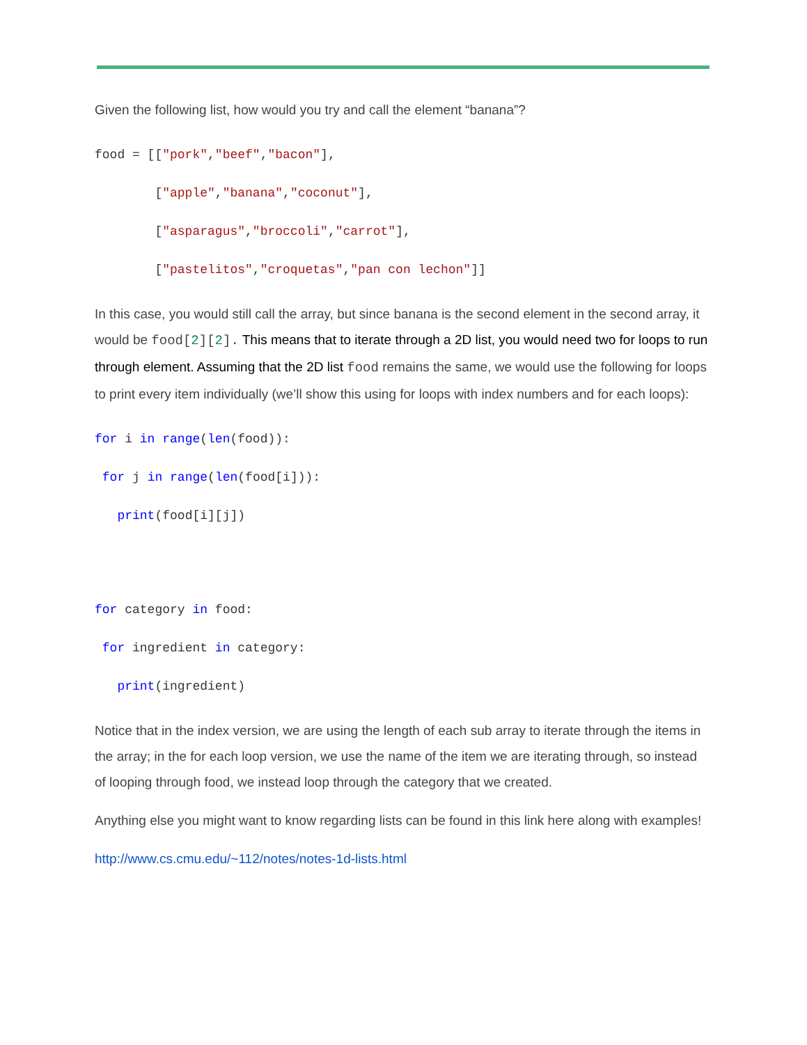Given the following list, how would you try and call the element “banana”?
food = [["pork","beef","bacon"],
["apple","banana","coconut"],
["asparagus","broccoli","carrot"],
["pastelitos","croquetas","pan con lechon"]]
In this case, you would still call the array, but since banana is the second element in the second array, it would be food[2][2]. This means that to iterate through a 2D list, you would need two for loops to run through element. Assuming that the 2D list food remains the same, we would use the following for loops to print every item individually (we’ll show this using for loops with index numbers and for each loops):
for i in range(len(food)):
for j in range(len(food[i])):
print(food[i][j])
for category in food:
for ingredient in category:
print(ingredient)
Notice that in the index version, we are using the length of each sub array to iterate through the items in the array; in the for each loop version, we use the name of the item we are iterating through, so instead of looping through food, we instead loop through the category that we created.
Anything else you might want to know regarding lists can be found in this link here along with examples!
http://www.cs.cmu.edu/~112/notes/notes-1d-lists.html